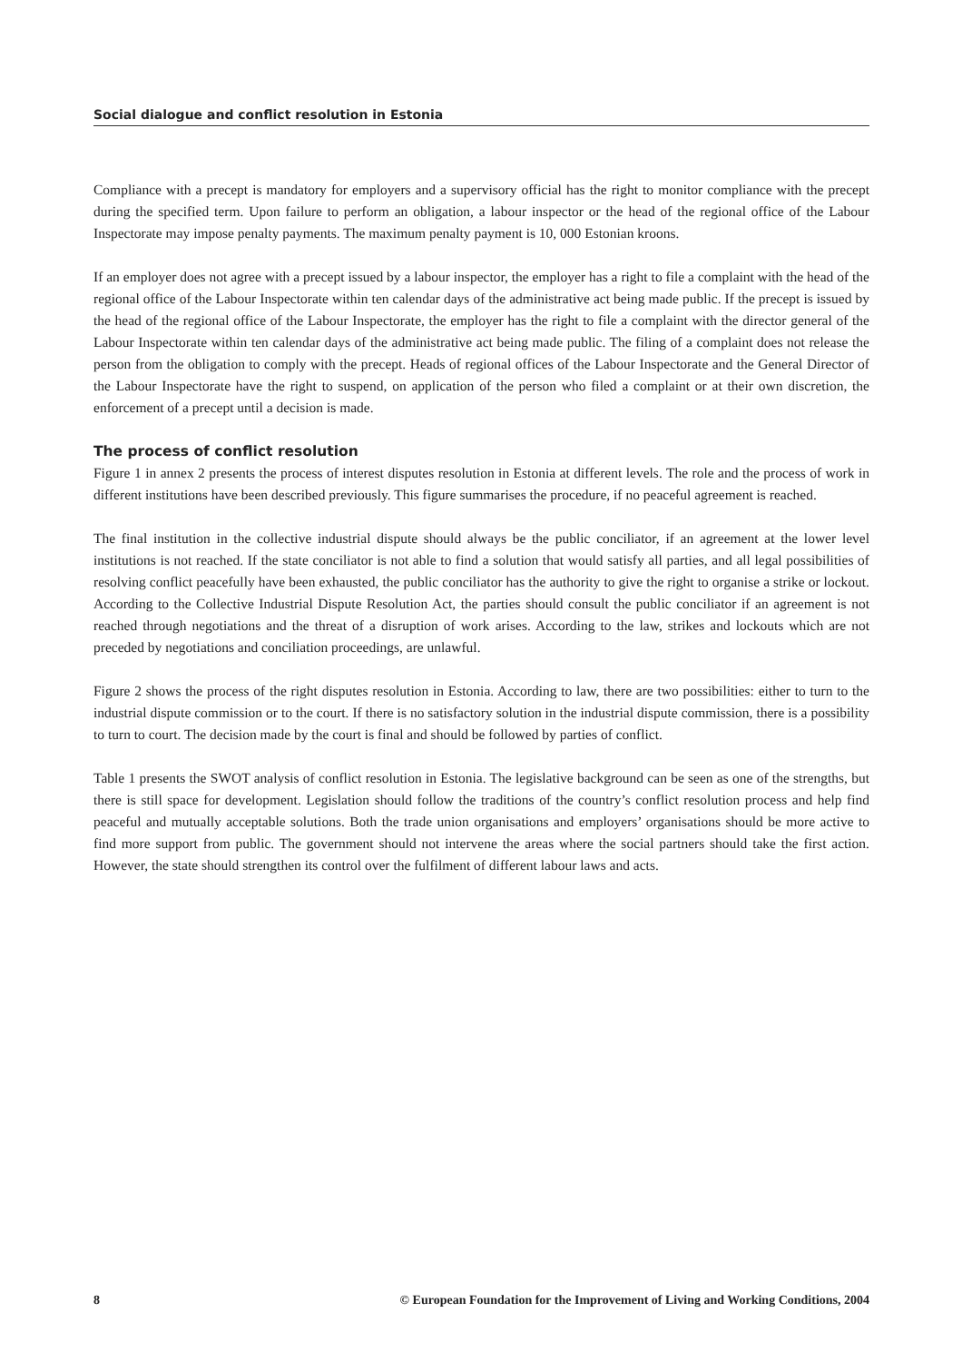Social dialogue and conflict resolution in Estonia
Compliance with a precept is mandatory for employers and a supervisory official has the right to monitor compliance with the precept during the specified term. Upon failure to perform an obligation, a labour inspector or the head of the regional office of the Labour Inspectorate may impose penalty payments. The maximum penalty payment is 10, 000 Estonian kroons.
If an employer does not agree with a precept issued by a labour inspector, the employer has a right to file a complaint with the head of the regional office of the Labour Inspectorate within ten calendar days of the administrative act being made public. If the precept is issued by the head of the regional office of the Labour Inspectorate, the employer has the right to file a complaint with the director general of the Labour Inspectorate within ten calendar days of the administrative act being made public. The filing of a complaint does not release the person from the obligation to comply with the precept. Heads of regional offices of the Labour Inspectorate and the General Director of the Labour Inspectorate have the right to suspend, on application of the person who filed a complaint or at their own discretion, the enforcement of a precept until a decision is made.
The process of conflict resolution
Figure 1 in annex 2 presents the process of interest disputes resolution in Estonia at different levels. The role and the process of work in different institutions have been described previously. This figure summarises the procedure, if no peaceful agreement is reached.
The final institution in the collective industrial dispute should always be the public conciliator, if an agreement at the lower level institutions is not reached. If the state conciliator is not able to find a solution that would satisfy all parties, and all legal possibilities of resolving conflict peacefully have been exhausted, the public conciliator has the authority to give the right to organise a strike or lockout. According to the Collective Industrial Dispute Resolution Act, the parties should consult the public conciliator if an agreement is not reached through negotiations and the threat of a disruption of work arises. According to the law, strikes and lockouts which are not preceded by negotiations and conciliation proceedings, are unlawful.
Figure 2 shows the process of the right disputes resolution in Estonia. According to law, there are two possibilities: either to turn to the industrial dispute commission or to the court. If there is no satisfactory solution in the industrial dispute commission, there is a possibility to turn to court. The decision made by the court is final and should be followed by parties of conflict.
Table 1 presents the SWOT analysis of conflict resolution in Estonia. The legislative background can be seen as one of the strengths, but there is still space for development. Legislation should follow the traditions of the country’s conflict resolution process and help find peaceful and mutually acceptable solutions. Both the trade union organisations and employers’ organisations should be more active to find more support from public. The government should not intervene the areas where the social partners should take the first action. However, the state should strengthen its control over the fulfilment of different labour laws and acts.
8 © European Foundation for the Improvement of Living and Working Conditions, 2004